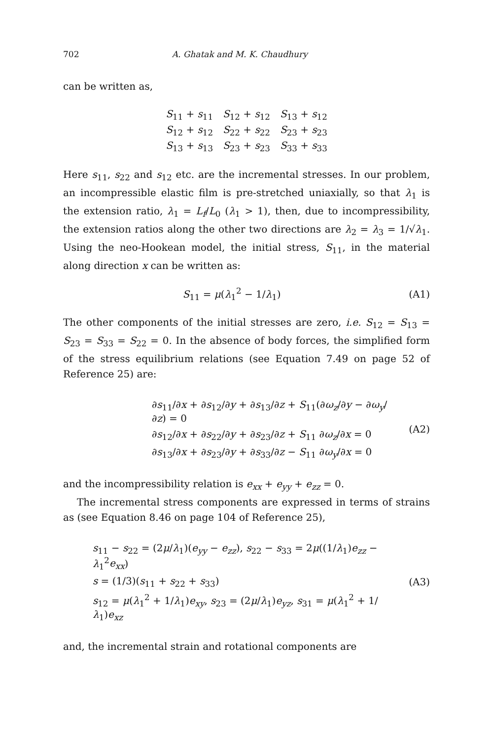702 A. Ghatak and M. K. Chaudhury
can be written as,
| S<sub>11</sub> + s<sub>11</sub> | S<sub>12</sub> + s<sub>12</sub> | S<sub>13</sub> + s<sub>12</sub> |
| S<sub>12</sub> + s<sub>12</sub> | S<sub>22</sub> + s<sub>22</sub> | S<sub>23</sub> + s<sub>23</sub> |
| S<sub>13</sub> + s<sub>13</sub> | S<sub>23</sub> + s<sub>23</sub> | S<sub>33</sub> + s<sub>33</sub> |
Here s<sub>11</sub>, s<sub>22</sub> and s<sub>12</sub> etc. are the incremental stresses. In our problem, an incompressible elastic film is pre-stretched uniaxially, so that λ<sub>1</sub> is the extension ratio, λ<sub>1</sub> = L<sub>f</sub>/L<sub>0</sub> (λ<sub>1</sub> > 1), then, due to incompressibility, the extension ratios along the other two directions are λ<sub>2</sub> = λ<sub>3</sub> = 1/√λ<sub>1</sub>. Using the neo-Hookean model, the initial stress, S<sub>11</sub>, in the material along direction x can be written as:
S<sub>11</sub> = μ(λ<sub>1</sub><sup>2</sup> − 1/λ<sub>1</sub>) (A1)
The other components of the initial stresses are zero, i.e. S<sub>12</sub> = S<sub>13</sub> = S<sub>23</sub> = S<sub>33</sub> = S<sub>22</sub> = 0. In the absence of body forces, the simplified form of the stress equilibrium relations (see Equation 7.49 on page 52 of Reference 25) are:
∂s<sub>11</sub>/∂x + ∂s<sub>12</sub>/∂y + ∂s<sub>13</sub>/∂z + S<sub>11</sub>(∂ω<sub>z</sub>/∂y − ∂ω<sub>y</sub>/∂z) = 0
∂s<sub>12</sub>/∂x + ∂s<sub>22</sub>/∂y + ∂s<sub>23</sub>/∂z + S<sub>11</sub> ∂ω<sub>z</sub>/∂x = 0
∂s<sub>13</sub>/∂x + ∂s<sub>23</sub>/∂y + ∂s<sub>33</sub>/∂z − S<sub>11</sub> ∂ω<sub>y</sub>/∂x = 0
(A2)
and the incompressibility relation is e<sub>xx</sub> + e<sub>yy</sub> + e<sub>zz</sub> = 0.
The incremental stress components are expressed in terms of strains as (see Equation 8.46 on page 104 of Reference 25),
s<sub>11</sub> − s<sub>22</sub> = (2μ/λ<sub>1</sub>)(e<sub>yy</sub> − e<sub>zz</sub>), s<sub>22</sub> − s<sub>33</sub> = 2μ((1/λ<sub>1</sub>)e<sub>zz</sub> − λ<sub>1</sub><sup>2</sup>e<sub>xx</sub>)
s = (1/3)(s<sub>11</sub> + s<sub>22</sub> + s<sub>33</sub>)
s<sub>12</sub> = μ(λ<sub>1</sub><sup>2</sup> + 1/λ<sub>1</sub>)e<sub>xy</sub>, s<sub>23</sub> = (2μ/λ<sub>1</sub>)e<sub>yz</sub>, s<sub>31</sub> = μ(λ<sub>1</sub><sup>2</sup> + 1/λ<sub>1</sub>)e<sub>xz</sub>
(A3)
and, the incremental strain and rotational components are